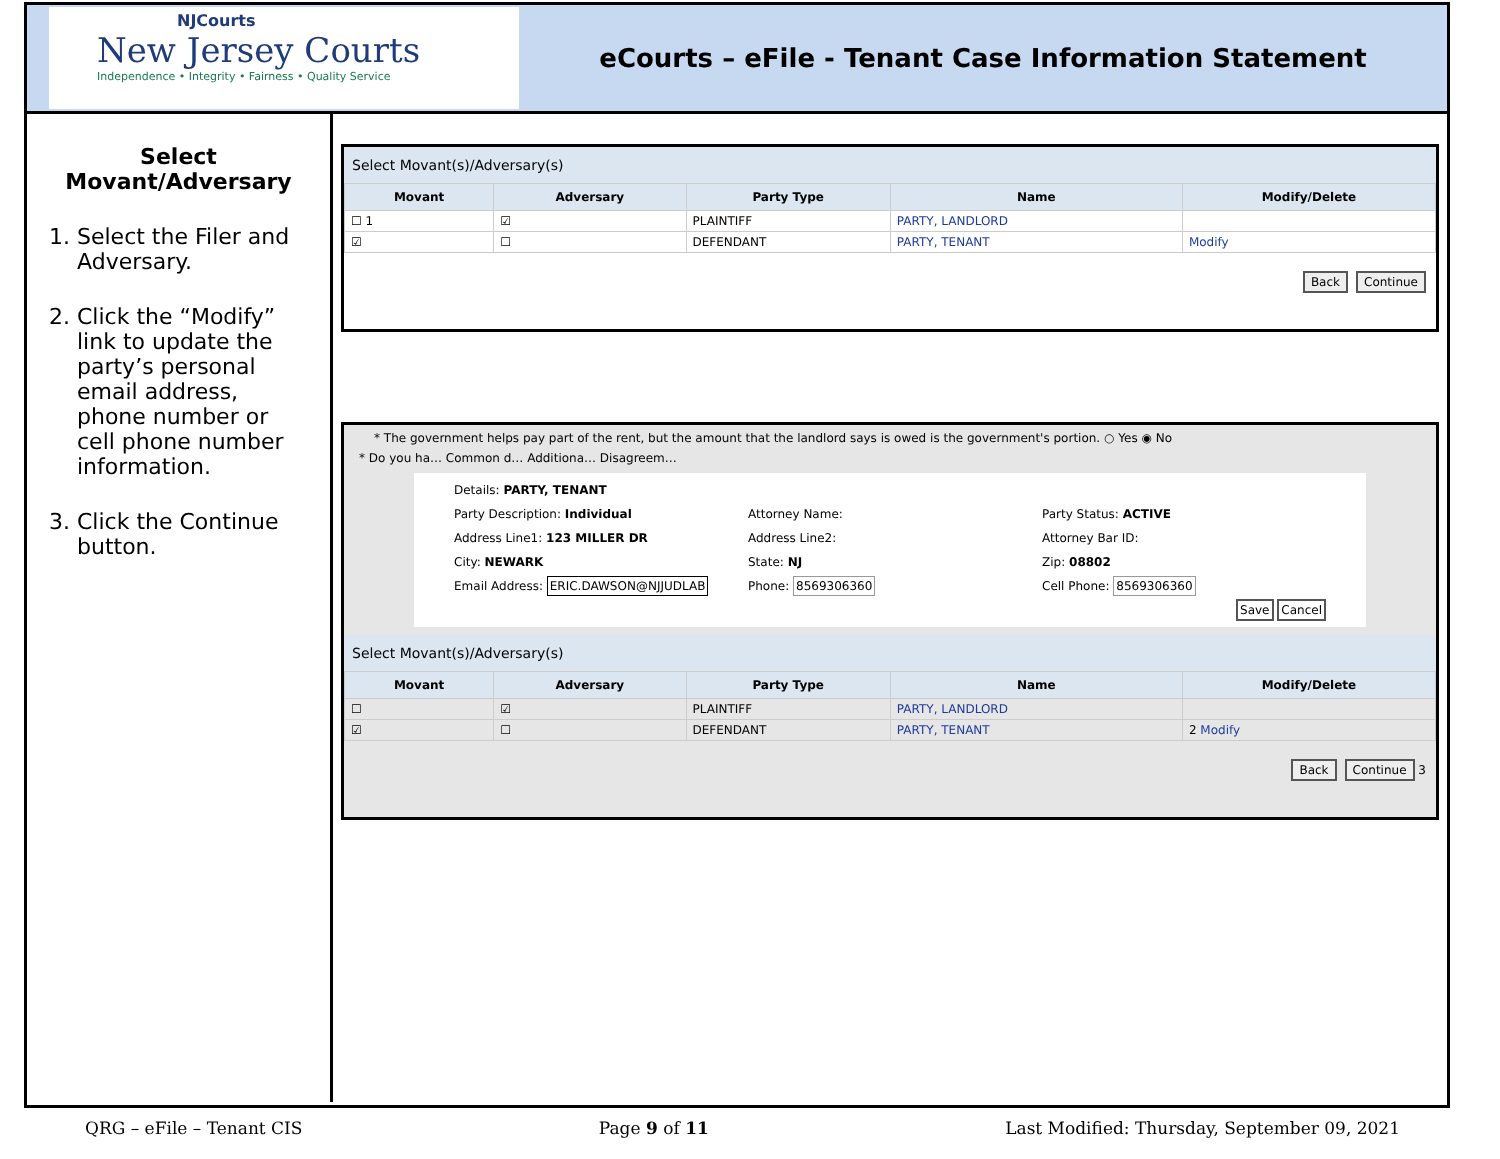NJCourts
New Jersey Courts
Independence • Integrity • Fairness • Quality Service
eCourts – eFile - Tenant Case Information Statement
Select Movant/Adversary
1. Select the Filer and Adversary.
2. Click the “Modify” link to update the party’s personal email address, phone number or cell phone number information.
3. Click the Continue button.
Select Movant(s)/Adversary(s)
| Movant | Adversary | Party Type | Name | Modify/Delete |
| --- | --- | --- | --- | --- |
| ☐ 1 | ☑ | PLAINTIFF | PARTY, LANDLORD | |
| ☑ | ☐ | DEFENDANT | PARTY, TENANT | Modify |
Back Continue
* The government helps pay part of the rent, but the amount that the landlord says is owed is the government's portion. ○ Yes ◉ No
* Do you ha… Common d… Additiona… Disagreem…
Details: PARTY, TENANT
Party Description: Individual
Attorney Name:
Party Status: ACTIVE
Address Line1: 123 MILLER DR
Address Line2:
Attorney Bar ID:
City: NEWARK
State: NJ
Zip: 08802
Email Address: ERIC.DAWSON@NJJUDLAB
Phone: 8569306360
Cell Phone: 8569306360
Save Cancel
Select Movant(s)/Adversary(s)
| Movant | Adversary | Party Type | Name | Modify/Delete |
| --- | --- | --- | --- | --- |
| ☐ | ☑ | PLAINTIFF | PARTY, LANDLORD | |
| ☑ | ☐ | DEFENDANT | PARTY, TENANT | 2 Modify |
Back Continue 3
QRG – eFile – Tenant CIS Page 9 of 11 Last Modified: Thursday, September 09, 2021